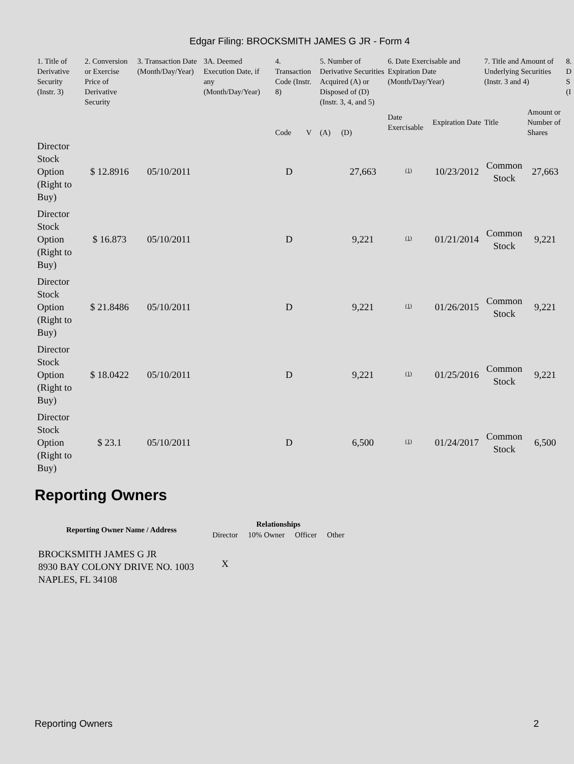Edgar Filing: BROCKSMITH JAMES G JR - Form 4
| 1. Title of Derivative Security (Instr. 3) | 2. Conversion or Exercise Price of Derivative Security | 3. Transaction Date (Month/Day/Year) | 3A. Deemed Execution Date, if any (Month/Day/Year) | 4. Transaction Code (Instr. 8) | | 5. Number of Derivative Securities Acquired (A) or Disposed of (D) (Instr. 3, 4, and 5) | | 6. Date Exercisable and Expiration Date (Month/Day/Year) | | 7. Title and Amount of Underlying Securities (Instr. 3 and 4) | | 8. D S (I |
| --- | --- | --- | --- | --- | --- | --- | --- | --- | --- | --- | --- | --- |
| | | | | Code | V | (A) | (D) | Date Exercisable | Expiration Date | Title | Amount or Number of Shares | |
| Director Stock Option (Right to Buy) | $ 12.8916 | 05/10/2011 | | D | | | 27,663 | <sup>(1)</sup> | 10/23/2012 | Common Stock | 27,663 | |
| Director Stock Option (Right to Buy) | $ 16.873 | 05/10/2011 | | D | | | 9,221 | <sup>(1)</sup> | 01/21/2014 | Common Stock | 9,221 | |
| Director Stock Option (Right to Buy) | $ 21.8486 | 05/10/2011 | | D | | | 9,221 | <sup>(1)</sup> | 01/26/2015 | Common Stock | 9,221 | |
| Director Stock Option (Right to Buy) | $ 18.0422 | 05/10/2011 | | D | | | 9,221 | <sup>(1)</sup> | 01/25/2016 | Common Stock | 9,221 | |
| Director Stock Option (Right to Buy) | $ 23.1 | 05/10/2011 | | D | | | 6,500 | <sup>(1)</sup> | 01/24/2017 | Common Stock | 6,500 | |
Reporting Owners
| Reporting Owner Name / Address | Relationships | | | |
| --- | --- | --- | --- | --- |
| | Director | 10% Owner | Officer | Other |
| BROCKSMITH JAMES G JR 8930 BAY COLONY DRIVE NO. 1003 NAPLES, FL 34108 | X | | | |
Reporting Owners 2